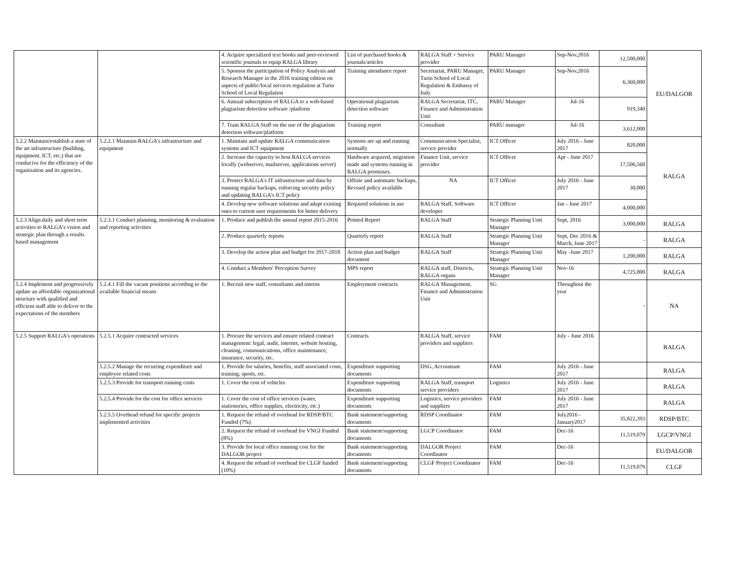| | | 4. Acquire specialized text books and peer-reviewed scientific journals to equip RALGA library | List of purchased books & journals/articles | RALGA Staff + Service provider | PARU Manager | Sep-Nov,2016 | 12,500,000 | EU/DALGOR |
| | | 5. Sponsor the participation of Policy Analysis and Research Manager in the 2016 training edition on aspects of public/local services regulation at Turin School of Local Regulation | Training attendance report | Secretariat, PARU Manager, Turin School of Local Regulation & Embassy of Italy | PARU Manager | Sep-Nov,2016 | 6,360,000 | |
| | | 6. Annual subscription of RALGA to a web-based plagiarism detection software /platform | Operational plagiarism detection software | RALGA Secretariat, ITC, Finance and Administration Unit | PARU Manager | Jul-16 | 919,340 | |
| | | 7. Train RALGA Staff on the use of the plagiarism detection software/platform | Training report | Consultant | PARU manager | Jul-16 | 3,612,000 | |
| 5.2.2 Maintain/establish a state of the art infrastructure (building, equipment, ICT, etc.) that are conducive for the efficiency of the organization and its agencies. | 5.2.2.1 Maintain RALGA's infrastructure and equipment | 1. Maintain and update RALGA communication systems and ICT equipment | Systems are up and running normally | Communication Specialist, service provider | ICT Officer | July 2016 - June 2017 | 820,000 | RALGA |
| | | 2. Increase the capacity to host RALGA services locally (webserver, mailserver, applications server) | Hardware acquired, migration made and systems running in RALGA premisses. | Finance Unit, service provider | ICT Officer | Apr - June 2017 | 17,506,560 | |
| | | 3. Protect RALGA's IT infrastructure and data by running regular backups, enforcing security policy and updating RALGA's ICT policy | Offsite and automatic backups, Revised policy available | NA | ICT Officer | July 2016 - June 2017 | 30,000 | |
| | | 4. Develop new software solutions and adapt existing ones to current user requirements for better delivery | Required solutions in use | RALGA Staff, Software developer | ICT Officer | Jan - June 2017 | 4,000,000 | |
| 5.2.3 Align daily and short term activities to RALGA's vision and strategic plan through a results based management | 5.2.3.1 Conduct planning, monitoring & evaluation and reporting activities | 1. Produce and publish the annual report 2015-2016 | Printed Report | RALGA Staff | Strategic Planning Unit Manager | Sept, 2016 | 3,000,000 | RALGA |
| | | 2. Produce quarterly reports | Quarterly report | RALGA Staff | Strategic Planning Unit Manager | Sept, Dec 2016 & March, June 2017 | - | RALGA |
| | | 3. Develop the action plan and budget for 2017-2018 | Action plan and budget document | RALGA Staff | Strategic Planning Unit Manager | May -June 2017 | 1,200,000 | RALGA |
| | | 4. Conduct a Members' Perception Survey | MPS report | RALGA staff, Districts, RALGA organs | Strategic Planning Unit Manager | Nov-16 | 4,725,000 | RALGA |
| 5.2.4 Implement and progressively update an affordable organizational structure with qualified and efficient staff able to deliver to the expectations of the members | 5.2.4.1 Fill the vacant positions according to the available financial means | 1. Recruit new staff, consultants and interns | Employment contracts | RALGA Management, Finance and Administration Unit | SG | Throughout the year | - | NA |
| 5.2.5 Support RALGA's operations | 5.2.5.1 Acquire contracted services | 1. Procure the services and ensure related contract management: legal, audit, internet, website hosting, cleaning, communications, office maintenance, insurance, security, etc. | Contracts | RALGA Staff, service providers and suppliers | FAM | July - June 2016 | | RALGA |
| | 5.2.5.2 Manage the recurring expenditure and employee related costs | 1. Provide for salaries, benefits, staff associated costs, training, sports, etc. | Expenditure supporting documents | DSG, Accountant | FAM | July 2016 - June 2017 | | RALGA |
| | 5.2.5.3 Provide for transport running costs | 1. Cover the cost of vehicles | Expenditure supporting documents | RALGA Staff, transport service providers | Logistics | July 2016 - June 2017 | | RALGA |
| | 5.2.5.4 Provide for the cost for office services | 1. Cover the cost of office services (water, stationeries, office supplies, electricity, etc.) | Expenditure supporting documents | Logistics, service providers and suppliers | FAM | July 2016 - June 2017 | | RALGA |
| | 5.2.5.5 Overhead refund for specific projects implemented activities | 1. Request the refund of overhead for RDSP/BTC Funded (7%) | Bank statement/supporting documents | RDSP Coordinator | FAM | July2016 - January2017 | 35,822,393 | RDSP/BTC |
| | | 2. Request the refund of overhead for VNGI Funded (8%) | Bank statement/supporting documents | LGCP Coordinator | FAM | Dec-16 | 11,519,079 | LGCP/VNGI |
| | | 3. Provide for local office running cost for the DALGOR project | Bank statement/supporting documents | DALGOR Project Coordinator | FAM | Dec-16 | | EU/DALGOR |
| | | 4. Request the refund of overhead for CLGF funded (10%) | Bank statement/supporting documents | CLGF Project Coordinator | FAM | Dec-16 | 11,519,079 | CLGF |